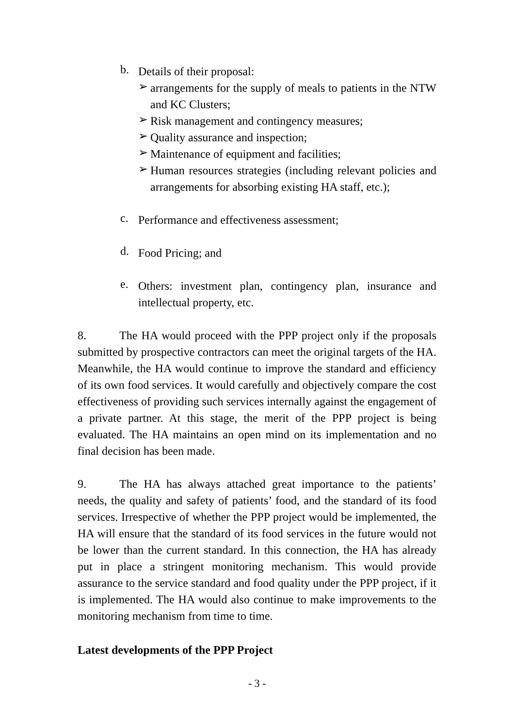b.
Details of their proposal:
➢
arrangements for the supply of meals to patients in the NTW and KC Clusters;
➢
Risk management and contingency measures;
➢
Quality assurance and inspection;
➢
Maintenance of equipment and facilities;
➢
Human resources strategies (including relevant policies and arrangements for absorbing existing HA staff, etc.);
c.
Performance and effectiveness assessment;
d.
Food Pricing; and
e.
Others: investment plan, contingency plan, insurance and intellectual property, etc.
8. The HA would proceed with the PPP project only if the proposals submitted by prospective contractors can meet the original targets of the HA. Meanwhile, the HA would continue to improve the standard and efficiency of its own food services. It would carefully and objectively compare the cost effectiveness of providing such services internally against the engagement of a private partner. At this stage, the merit of the PPP project is being evaluated. The HA maintains an open mind on its implementation and no final decision has been made.
9. The HA has always attached great importance to the patients’ needs, the quality and safety of patients’ food, and the standard of its food services. Irrespective of whether the PPP project would be implemented, the HA will ensure that the standard of its food services in the future would not be lower than the current standard. In this connection, the HA has already put in place a stringent monitoring mechanism. This would provide assurance to the service standard and food quality under the PPP project, if it is implemented. The HA would also continue to make improvements to the monitoring mechanism from time to time.
Latest developments of the PPP Project
- 3 -